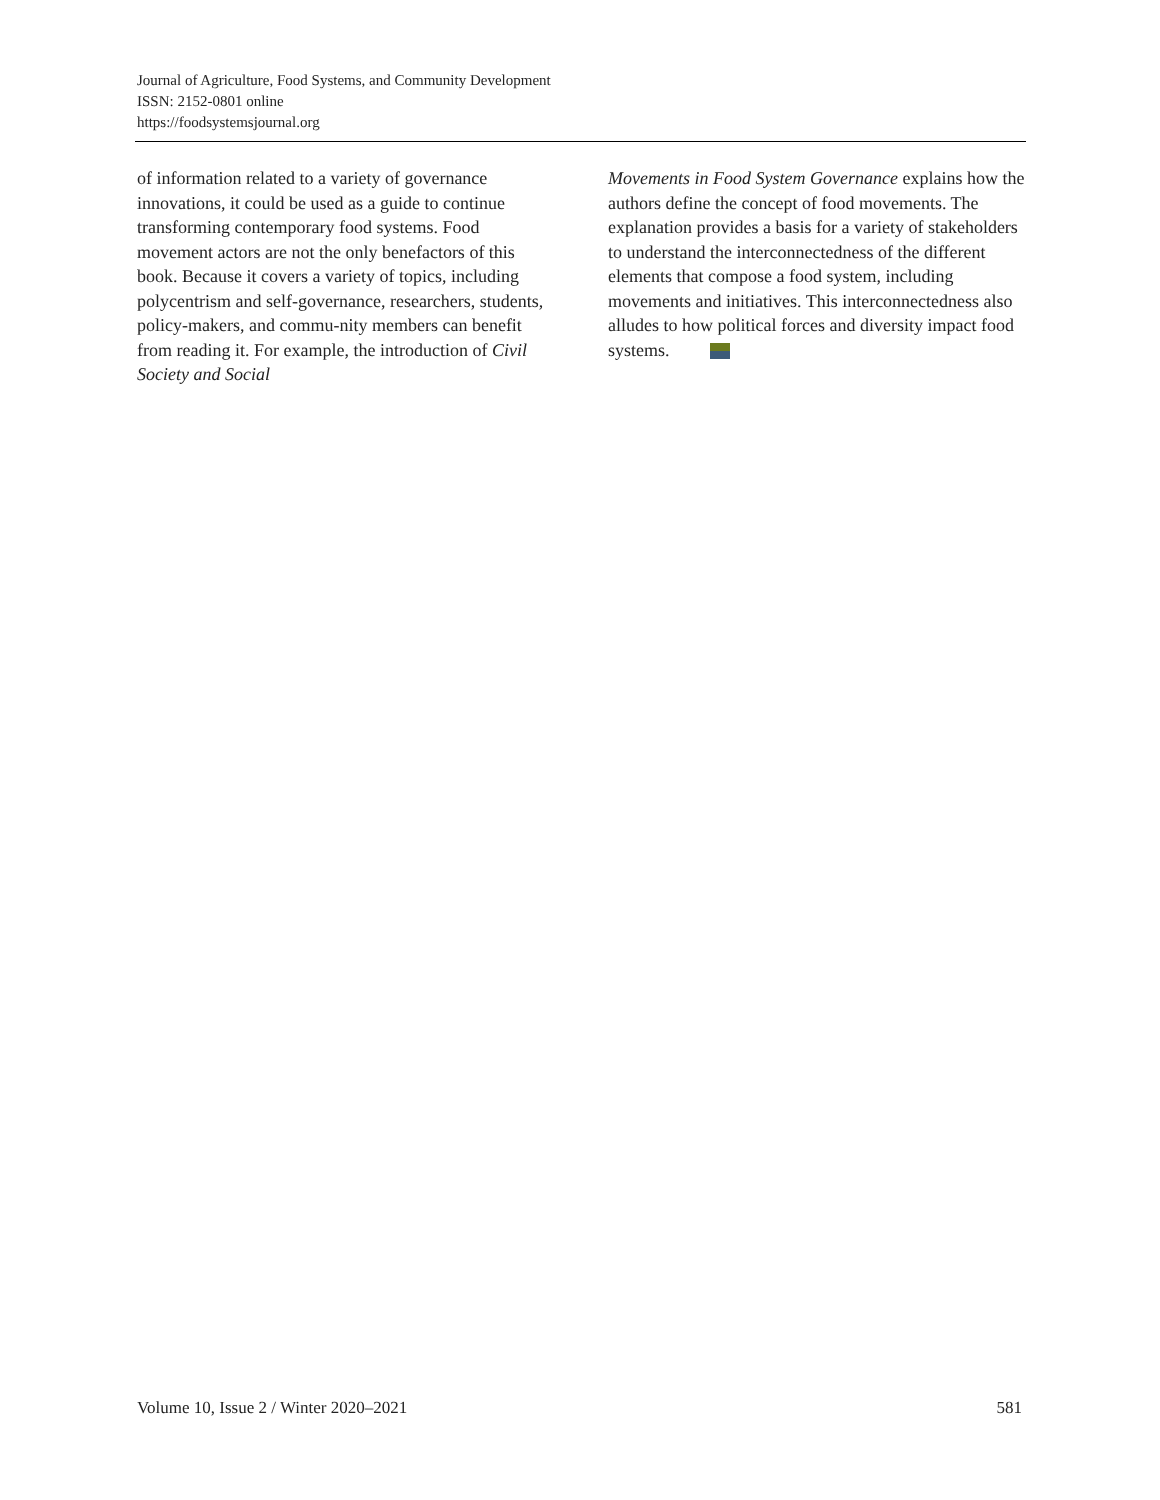Journal of Agriculture, Food Systems, and Community Development
ISSN: 2152-0801 online
https://foodsystemsjournal.org
of information related to a variety of governance innovations, it could be used as a guide to continue transforming contemporary food systems. Food movement actors are not the only benefactors of this book. Because it covers a variety of topics, including polycentrism and self-governance, researchers, students, policy-makers, and commu-nity members can benefit from reading it. For example, the introduction of Civil Society and Social
Movements in Food System Governance explains how the authors define the concept of food movements. The explanation provides a basis for a variety of stakeholders to understand the interconnectedness of the different elements that compose a food system, including movements and initiatives. This interconnectedness also alludes to how political forces and diversity impact food systems.
Volume 10, Issue 2 / Winter 2020–2021 581